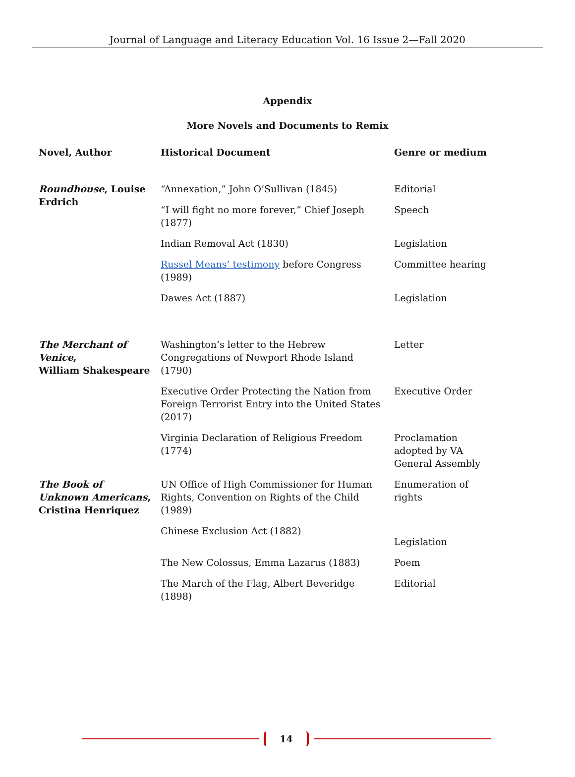Journal of Language and Literacy Education Vol. 16 Issue 2—Fall 2020
Appendix
More Novels and Documents to Remix
| Novel, Author | Historical Document | Genre or medium |
| --- | --- | --- |
| Roundhouse , Louise Erdrich | “Annexation,” John O’Sullivan (1845) | Editorial |
| | “I will fight no more forever,” Chief Joseph (1877) | Speech |
| | Indian Removal Act (1830) | Legislation |
| | Russel Means’ testimony before Congress (1989) | Committee hearing |
| | Dawes Act (1887) | Legislation |
| The Merchant of Venice , William Shakespeare | Washington’s letter to the Hebrew Congregations of Newport Rhode Island (1790) | Letter |
| | Executive Order Protecting the Nation from Foreign Terrorist Entry into the United States (2017) | Executive Order |
| | Virginia Declaration of Religious Freedom (1774) | Proclamation adopted by VA General Assembly |
| The Book of Unknown Americans , Cristina Henriquez | UN Office of High Commissioner for Human Rights, Convention on Rights of the Child (1989) | Enumeration of rights |
| | Chinese Exclusion Act (1882) | Legislation |
| | The New Colossus, Emma Lazarus (1883) | Poem |
| | The March of the Flag, Albert Beveridge (1898) | Editorial |
14